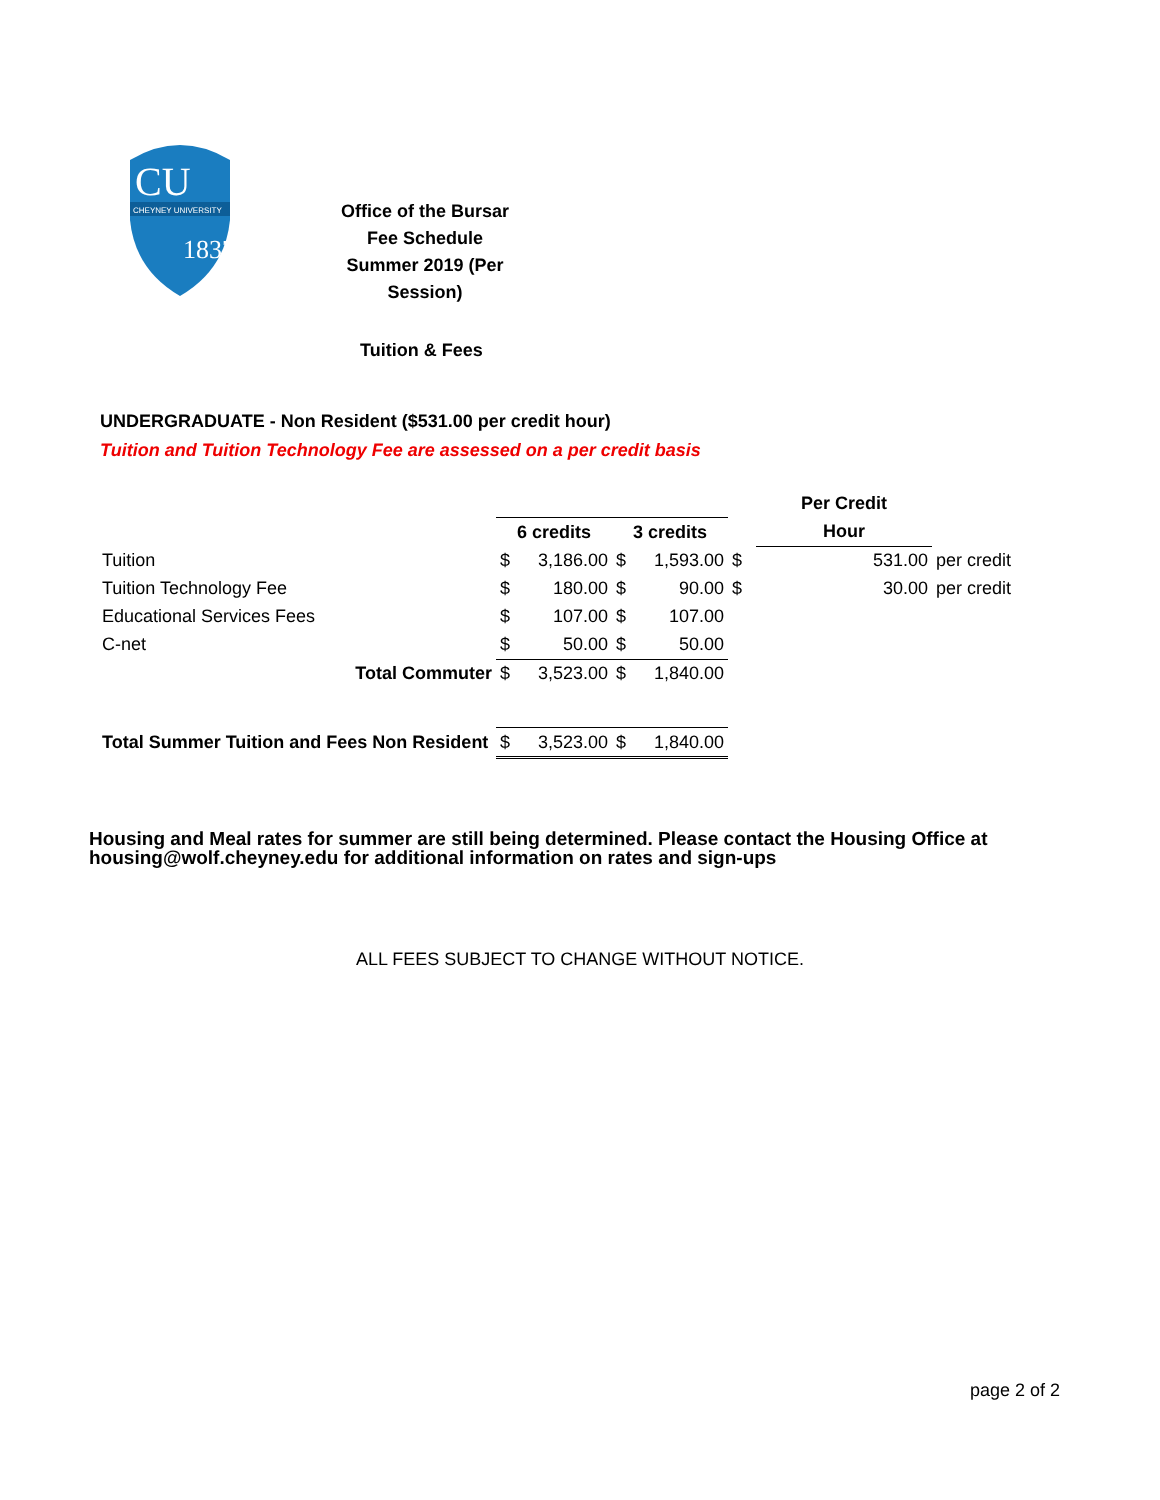CU
CHEYNEY UNIVERSITY
1837
Office of the Bursar
Fee Schedule
Summer 2019 (Per Session)
Tuition & Fees
UNDERGRADUATE - Non Resident ($531.00 per credit hour)
Tuition and Tuition Technology Fee are assessed on a per credit basis
| | | | | | | Per Credit | | |
| | 6 credits | | 3 credits | | | Hour | | |
| Tuition | $ | 3,186.00 | $ | 1,593.00 | $ | | 531.00 | per credit |
| Tuition Technology Fee | $ | 180.00 | $ | 90.00 | $ | | 30.00 | per credit |
| Educational Services Fees | $ | 107.00 | $ | 107.00 | | | | |
| C-net | $ | 50.00 | $ | 50.00 | | | | |
| Total Commuter | $ | 3,523.00 | $ | 1,840.00 | | | | |
| Total Summer Tuition and Fees Non Resident | $ | 3,523.00 | $ | 1,840.00 | | | | |
Housing and Meal rates for summer are still being determined. Please contact the Housing Office at
housing@wolf.cheyney.edu for additional information on rates and sign-ups
ALL FEES SUBJECT TO CHANGE WITHOUT NOTICE.
page 2 of 2